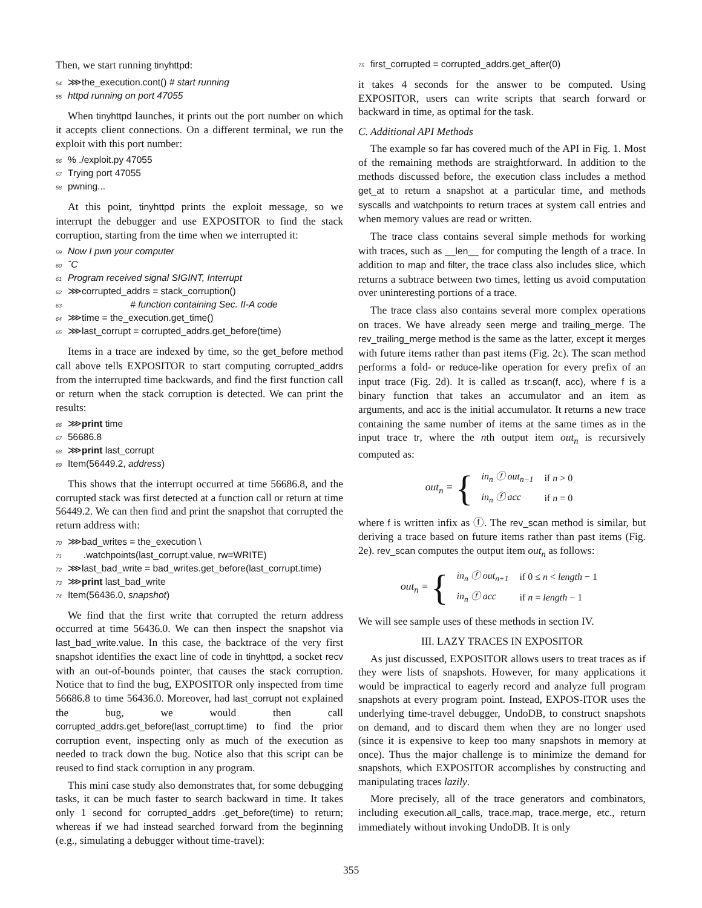Then, we start running tinyhttpd:
54 ⋙the_execution.cont() # start running
55 httpd running on port 47055
When tinyhttpd launches, it prints out the port number on which it accepts client connections. On a different terminal, we run the exploit with this port number:
56% ./exploit.py 47055
57 Trying port 47055
58 pwning...
At this point, tinyhttpd prints the exploit message, so we interrupt the debugger and use EXPOSITOR to find the stack corruption, starting from the time when we interrupted it:
59 Now I pwn your computer
60 ˆC
61 Program received signal SIGINT, Interrupt
62 ⋙corrupted_addrs = stack_corruption()
63 # function containing Sec. II-A code
64 ⋙time = the_execution.get_time()
65 ⋙last_corrupt = corrupted_addrs.get_before(time)
Items in a trace are indexed by time, so the get_before method call above tells EXPOSITOR to start computing corrupted_addrs from the interrupted time backwards, and find the first function call or return when the stack corruption is detected. We can print the results:
66 ⋙print time
67 56686.8
68 ⋙print last_corrupt
69 Item(56449.2, address)
This shows that the interrupt occurred at time 56686.8, and the corrupted stack was first detected at a function call or return at time 56449.2. We can then find and print the snapshot that corrupted the return address with:
70 ⋙bad_writes = the_execution \
71 .watchpoints(last_corrupt.value, rw=WRITE)
72 ⋙last_bad_write = bad_writes.get_before(last_corrupt.time)
73 ⋙print last_bad_write
74 Item(56436.0, snapshot)
We find that the first write that corrupted the return address occurred at time 56436.0. We can then inspect the snapshot via last_bad_write.value. In this case, the backtrace of the very first snapshot identifies the exact line of code in tinyhttpd, a socket recv with an out-of-bounds pointer, that causes the stack corruption. Notice that to find the bug, EXPOSITOR only inspected from time 56686.8 to time 56436.0. Moreover, had last_corrupt not explained the bug, we would then call corrupted_addrs.get_before(last_corrupt.time) to find the prior corruption event, inspecting only as much of the execution as needed to track down the bug. Notice also that this script can be reused to find stack corruption in any program.
This mini case study also demonstrates that, for some debugging tasks, it can be much faster to search backward in time. It takes only 1 second for corrupted_addrs .get_before(time) to return; whereas if we had instead searched forward from the beginning (e.g., simulating a debugger without time-travel):
75 first_corrupted = corrupted_addrs.get_after(0)
it takes 4 seconds for the answer to be computed. Using EXPOSITOR, users can write scripts that search forward or backward in time, as optimal for the task.
C. Additional API Methods
The example so far has covered much of the API in Fig. 1. Most of the remaining methods are straightforward. In addition to the methods discussed before, the execution class includes a method get_at to return a snapshot at a particular time, and methods syscalls and watchpoints to return traces at system call entries and when memory values are read or written.
The trace class contains several simple methods for working with traces, such as __len__ for computing the length of a trace. In addition to map and filter, the trace class also includes slice, which returns a subtrace between two times, letting us avoid computation over uninteresting portions of a trace.
The trace class also contains several more complex operations on traces. We have already seen merge and trailing_merge. The rev_trailing_merge method is the same as the latter, except it merges with future items rather than past items (Fig. 2c). The scan method performs a fold- or reduce-like operation for every prefix of an input trace (Fig. 2d). It is called as tr.scan(f, acc), where f is a binary function that takes an accumulator and an item as arguments, and acc is the initial accumulator. It returns a new trace containing the same number of items at the same times as in the input trace tr, where the nth output item out<sub>n</sub> is recursively computed as:
out<sub>n</sub> = {
| in<sub>n</sub> ⓕ out<sub>n−1</sub> | if n > 0 |
| in<sub>n</sub> ⓕ acc | if n = 0 |
where f is written infix as ⓕ. The rev_scan method is similar, but deriving a trace based on future items rather than past items (Fig. 2e). rev_scan computes the output item out<sub>n</sub> as follows:
out<sub>n</sub> = {
| in<sub>n</sub> ⓕ out<sub>n+1</sub> | if 0 ≤ n < length − 1 |
| in<sub>n</sub> ⓕ acc | if n = length − 1 |
We will see sample uses of these methods in section IV.
III. LAZY TRACES IN EXPOSITOR
As just discussed, EXPOSITOR allows users to treat traces as if they were lists of snapshots. However, for many applications it would be impractical to eagerly record and analyze full program snapshots at every program point. Instead, EXPOS-ITOR uses the underlying time-travel debugger, UndoDB, to construct snapshots on demand, and to discard them when they are no longer used (since it is expensive to keep too many snapshots in memory at once). Thus the major challenge is to minimize the demand for snapshots, which EXPOSITOR accomplishes by constructing and manipulating traces lazily.
More precisely, all of the trace generators and combinators, including execution.all_calls, trace.map, trace.merge, etc., return immediately without invoking UndoDB. It is only
355